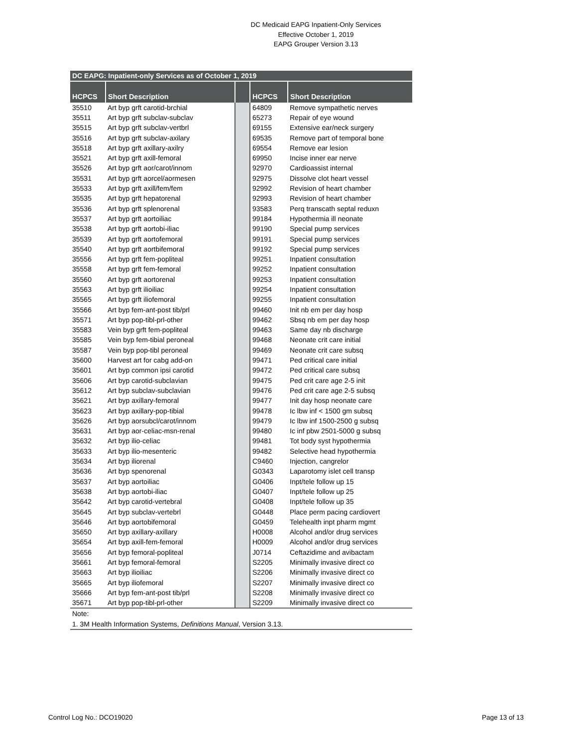DC Medicaid EAPG Inpatient-Only Services
Effective October 1, 2019
EAPG Grouper Version 3.13
| DC EAPG: Inpatient-only Services as of October 1, 2019 | | | | |
| HCPCS | Short Description | | HCPCS | Short Description |
| 35510 | Art byp grft carotid-brchial | | 64809 | Remove sympathetic nerves |
| 35511 | Art byp grft subclav-subclav | | 65273 | Repair of eye wound |
| 35515 | Art byp grft subclav-vertbrl | | 69155 | Extensive ear/neck surgery |
| 35516 | Art byp grft subclav-axilary | | 69535 | Remove part of temporal bone |
| 35518 | Art byp grft axillary-axilry | | 69554 | Remove ear lesion |
| 35521 | Art byp grft axill-femoral | | 69950 | Incise inner ear nerve |
| 35526 | Art byp grft aor/carot/innom | | 92970 | Cardioassist internal |
| 35531 | Art byp grft aorcel/aormesen | | 92975 | Dissolve clot heart vessel |
| 35533 | Art byp grft axill/fem/fem | | 92992 | Revision of heart chamber |
| 35535 | Art byp grft hepatorenal | | 92993 | Revision of heart chamber |
| 35536 | Art byp grft splenorenal | | 93583 | Perq transcath septal reduxn |
| 35537 | Art byp grft aortoiliac | | 99184 | Hypothermia ill neonate |
| 35538 | Art byp grft aortobi-iliac | | 99190 | Special pump services |
| 35539 | Art byp grft aortofemoral | | 99191 | Special pump services |
| 35540 | Art byp grft aortbifemoral | | 99192 | Special pump services |
| 35556 | Art byp grft fem-popliteal | | 99251 | Inpatient consultation |
| 35558 | Art byp grft fem-femoral | | 99252 | Inpatient consultation |
| 35560 | Art byp grft aortorenal | | 99253 | Inpatient consultation |
| 35563 | Art byp grft ilioiliac | | 99254 | Inpatient consultation |
| 35565 | Art byp grft iliofemoral | | 99255 | Inpatient consultation |
| 35566 | Art byp fem-ant-post tib/prl | | 99460 | Init nb em per day hosp |
| 35571 | Art byp pop-tibl-prl-other | | 99462 | Sbsq nb em per day hosp |
| 35583 | Vein byp grft fem-popliteal | | 99463 | Same day nb discharge |
| 35585 | Vein byp fem-tibial peroneal | | 99468 | Neonate crit care initial |
| 35587 | Vein byp pop-tibl peroneal | | 99469 | Neonate crit care subsq |
| 35600 | Harvest art for cabg add-on | | 99471 | Ped critical care initial |
| 35601 | Art byp common ipsi carotid | | 99472 | Ped critical care subsq |
| 35606 | Art byp carotid-subclavian | | 99475 | Ped crit care age 2-5 init |
| 35612 | Art byp subclav-subclavian | | 99476 | Ped crit care age 2-5 subsq |
| 35621 | Art byp axillary-femoral | | 99477 | Init day hosp neonate care |
| 35623 | Art byp axillary-pop-tibial | | 99478 | Ic lbw inf < 1500 gm subsq |
| 35626 | Art byp aorsubcl/carot/innom | | 99479 | Ic lbw inf 1500-2500 g subsq |
| 35631 | Art byp aor-celiac-msn-renal | | 99480 | Ic inf pbw 2501-5000 g subsq |
| 35632 | Art byp ilio-celiac | | 99481 | Tot body syst hypothermia |
| 35633 | Art byp ilio-mesenteric | | 99482 | Selective head hypothermia |
| 35634 | Art byp iliorenal | | C9460 | Injection, cangrelor |
| 35636 | Art byp spenorenal | | G0343 | Laparotomy islet cell transp |
| 35637 | Art byp aortoiliac | | G0406 | Inpt/tele follow up 15 |
| 35638 | Art byp aortobi-iliac | | G0407 | Inpt/tele follow up 25 |
| 35642 | Art byp carotid-vertebral | | G0408 | Inpt/tele follow up 35 |
| 35645 | Art byp subclav-vertebrl | | G0448 | Place perm pacing cardiovert |
| 35646 | Art byp aortobifemoral | | G0459 | Telehealth inpt pharm mgmt |
| 35650 | Art byp axillary-axillary | | H0008 | Alcohol and/or drug services |
| 35654 | Art byp axill-fem-femoral | | H0009 | Alcohol and/or drug services |
| 35656 | Art byp femoral-popliteal | | J0714 | Ceftazidime and avibactam |
| 35661 | Art byp femoral-femoral | | S2205 | Minimally invasive direct co |
| 35663 | Art byp ilioiliac | | S2206 | Minimally invasive direct co |
| 35665 | Art byp iliofemoral | | S2207 | Minimally invasive direct co |
| 35666 | Art byp fem-ant-post tib/prl | | S2208 | Minimally invasive direct co |
| 35671 | Art byp pop-tibl-prl-other | | S2209 | Minimally invasive direct co |
| Note: | | | | |
| 1. 3M Health Information Systems, Definitions Manual , Version 3.13. | | | | |
Control Log No.: DCO19020 Page 13 of 13